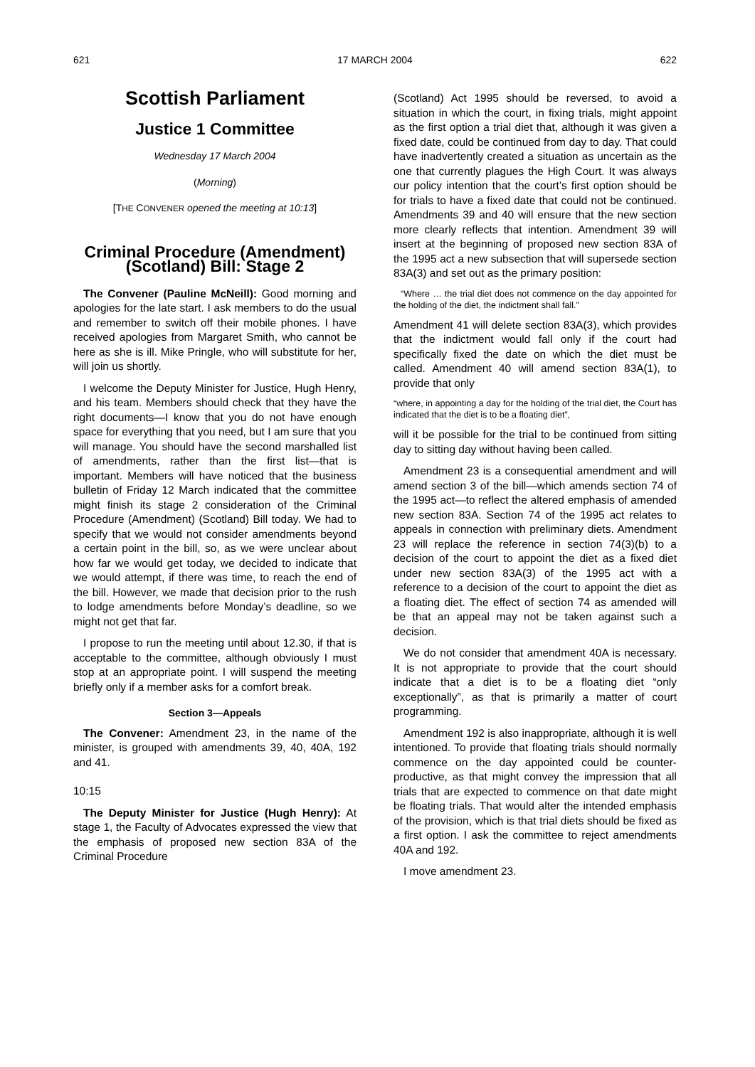621 17 MARCH 2004 622
Scottish Parliament
Justice 1 Committee
Wednesday 17 March 2004
(Morning)
[THE CONVENER opened the meeting at 10:13]
Criminal Procedure (Amendment) (Scotland) Bill: Stage 2
The Convener (Pauline McNeill): Good morning and apologies for the late start. I ask members to do the usual and remember to switch off their mobile phones. I have received apologies from Margaret Smith, who cannot be here as she is ill. Mike Pringle, who will substitute for her, will join us shortly.
I welcome the Deputy Minister for Justice, Hugh Henry, and his team. Members should check that they have the right documents—I know that you do not have enough space for everything that you need, but I am sure that you will manage. You should have the second marshalled list of amendments, rather than the first list—that is important. Members will have noticed that the business bulletin of Friday 12 March indicated that the committee might finish its stage 2 consideration of the Criminal Procedure (Amendment) (Scotland) Bill today. We had to specify that we would not consider amendments beyond a certain point in the bill, so, as we were unclear about how far we would get today, we decided to indicate that we would attempt, if there was time, to reach the end of the bill. However, we made that decision prior to the rush to lodge amendments before Monday’s deadline, so we might not get that far.
I propose to run the meeting until about 12.30, if that is acceptable to the committee, although obviously I must stop at an appropriate point. I will suspend the meeting briefly only if a member asks for a comfort break.
Section 3—Appeals
The Convener: Amendment 23, in the name of the minister, is grouped with amendments 39, 40, 40A, 192 and 41.
10:15
The Deputy Minister for Justice (Hugh Henry): At stage 1, the Faculty of Advocates expressed the view that the emphasis of proposed new section 83A of the Criminal Procedure
(Scotland) Act 1995 should be reversed, to avoid a situation in which the court, in fixing trials, might appoint as the first option a trial diet that, although it was given a fixed date, could be continued from day to day. That could have inadvertently created a situation as uncertain as the one that currently plagues the High Court. It was always our policy intention that the court’s first option should be for trials to have a fixed date that could not be continued. Amendments 39 and 40 will ensure that the new section more clearly reflects that intention. Amendment 39 will insert at the beginning of proposed new section 83A of the 1995 act a new subsection that will supersede section 83A(3) and set out as the primary position:
“Where … the trial diet does not commence on the day appointed for the holding of the diet, the indictment shall fall.”
Amendment 41 will delete section 83A(3), which provides that the indictment would fall only if the court had specifically fixed the date on which the diet must be called. Amendment 40 will amend section 83A(1), to provide that only
“where, in appointing a day for the holding of the trial diet, the Court has indicated that the diet is to be a floating diet”,
will it be possible for the trial to be continued from sitting day to sitting day without having been called.
Amendment 23 is a consequential amendment and will amend section 3 of the bill—which amends section 74 of the 1995 act—to reflect the altered emphasis of amended new section 83A. Section 74 of the 1995 act relates to appeals in connection with preliminary diets. Amendment 23 will replace the reference in section 74(3)(b) to a decision of the court to appoint the diet as a fixed diet under new section 83A(3) of the 1995 act with a reference to a decision of the court to appoint the diet as a floating diet. The effect of section 74 as amended will be that an appeal may not be taken against such a decision.
We do not consider that amendment 40A is necessary. It is not appropriate to provide that the court should indicate that a diet is to be a floating diet “only exceptionally”, as that is primarily a matter of court programming.
Amendment 192 is also inappropriate, although it is well intentioned. To provide that floating trials should normally commence on the day appointed could be counter-productive, as that might convey the impression that all trials that are expected to commence on that date might be floating trials. That would alter the intended emphasis of the provision, which is that trial diets should be fixed as a first option. I ask the committee to reject amendments 40A and 192.
I move amendment 23.